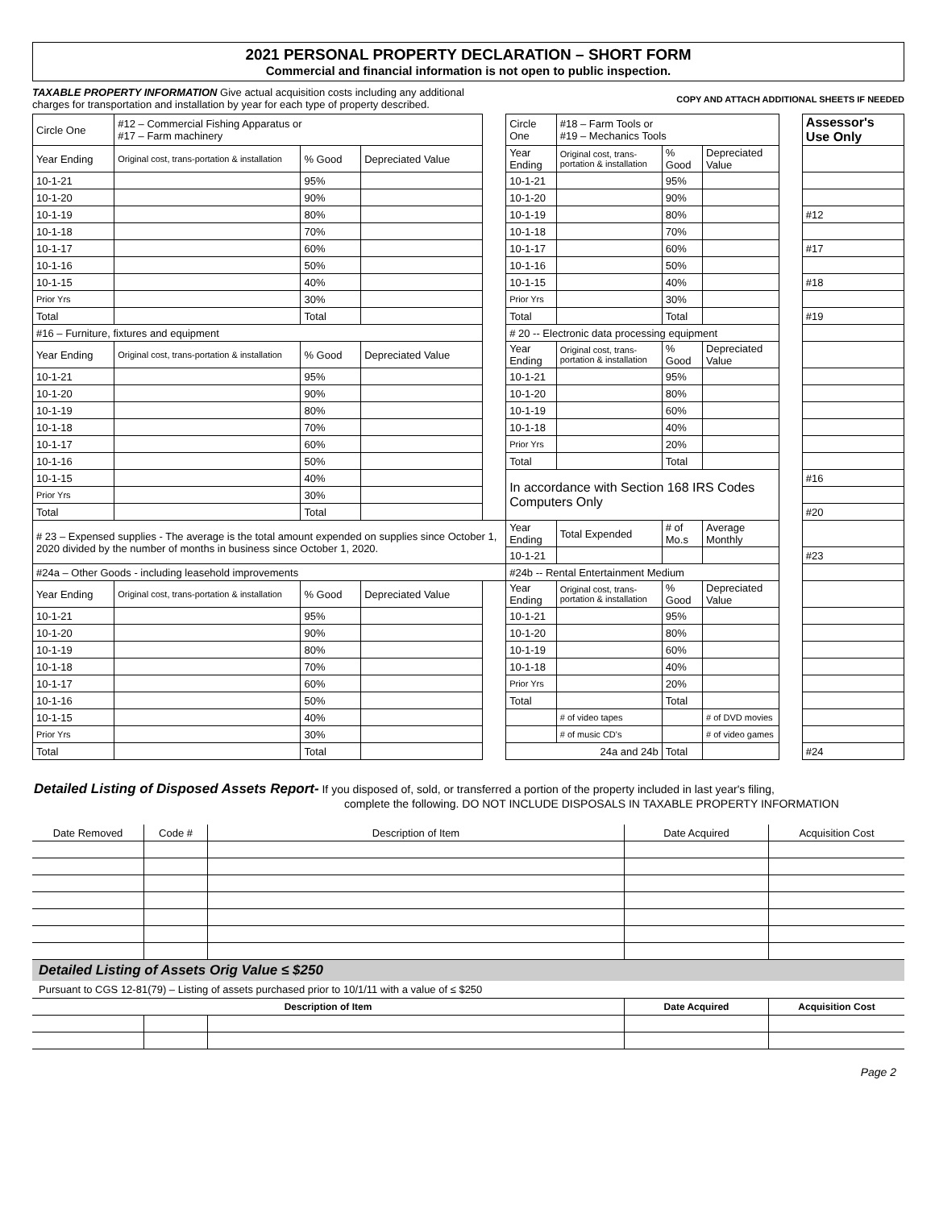2021 PERSONAL PROPERTY DECLARATION – SHORT FORM
Commercial and financial information is not open to public inspection.
TAXABLE PROPERTY INFORMATION Give actual acquisition costs including any additional
charges for transportation and installation by year for each type of property described.
COPY AND ATTACH ADDITIONAL SHEETS IF NEEDED
| Circle One | #12 – Commercial Fishing Apparatus or #17 – Farm machinery | | | | Circle One | #18 – Farm Tools or #19 – Mechanics Tools | | | | Assessor's Use Only |
| Year Ending | Original cost, trans-portation & installation | % Good | Depreciated Value | | Year Ending | Original cost, trans-portation & installation | % Good | Depreciated Value | | |
| 10-1-21 | | 95% | | | 10-1-21 | | 95% | | | |
| 10-1-20 | | 90% | | | 10-1-20 | | 90% | | | |
| 10-1-19 | | 80% | | | 10-1-19 | | 80% | | | #12 |
| 10-1-18 | | 70% | | | 10-1-18 | | 70% | | | |
| 10-1-17 | | 60% | | | 10-1-17 | | 60% | | | #17 |
| 10-1-16 | | 50% | | | 10-1-16 | | 50% | | | |
| 10-1-15 | | 40% | | | 10-1-15 | | 40% | | | #18 |
| Prior Yrs | | 30% | | | Prior Yrs | | 30% | | | |
| Total | | Total | | | Total | | Total | | | #19 |
| #16 – Furniture, fixtures and equipment | | | | | # 20 -- Electronic data processing equipment | | | | | |
| Year Ending | Original cost, trans-portation & installation | % Good | Depreciated Value | | Year Ending | Original cost, trans-portation & installation | % Good | Depreciated Value | | |
| 10-1-21 | | 95% | | | 10-1-21 | | 95% | | | |
| 10-1-20 | | 90% | | | 10-1-20 | | 80% | | | |
| 10-1-19 | | 80% | | | 10-1-19 | | 60% | | | |
| 10-1-18 | | 70% | | | 10-1-18 | | 40% | | | |
| 10-1-17 | | 60% | | | Prior Yrs | | 20% | | | |
| 10-1-16 | | 50% | | | Total | | Total | | | |
| 10-1-15 | | 40% | | | In accordance with Section 168 IRS Codes Computers Only | | | | | #16 |
| Prior Yrs | | 30% | | | | | | | | |
| Total | | Total | | | | | | | | #20 |
| # 23 – Expensed supplies - The average is the total amount expended on supplies since October 1, 2020 divided by the number of months in business since October 1, 2020. | | | | | Year Ending | Total Expended | # of Mo.s | Average Monthly | | |
| | | | | | 10-1-21 | | | | | #23 |
| #24a – Other Goods - including leasehold improvements | | | | | #24b -- Rental Entertainment Medium | | | | | |
| Year Ending | Original cost, trans-portation & installation | % Good | Depreciated Value | | Year Ending | Original cost, trans-portation & installation | % Good | Depreciated Value | | |
| 10-1-21 | | 95% | | | 10-1-21 | | 95% | | | |
| 10-1-20 | | 90% | | | 10-1-20 | | 80% | | | |
| 10-1-19 | | 80% | | | 10-1-19 | | 60% | | | |
| 10-1-18 | | 70% | | | 10-1-18 | | 40% | | | |
| 10-1-17 | | 60% | | | Prior Yrs | | 20% | | | |
| 10-1-16 | | 50% | | | Total | | Total | | | |
| 10-1-15 | | 40% | | | | # of video tapes | | # of DVD movies | | |
| Prior Yrs | | 30% | | | | # of music CD's | | # of video games | | |
| Total | | Total | | | 24a and 24b | | Total | | | #24 |
Detailed Listing of Disposed Assets Report- If you disposed of, sold, or transferred a portion of the property included in last year's filing,
complete the following. DO NOT INCLUDE DISPOSALS IN TAXABLE PROPERTY INFORMATION
| Date Removed | Code # | Description of Item | Date Acquired | Acquisition Cost |
| --- | --- | --- | --- | --- |
Detailed Listing of Assets Orig Value ≤ $250
Pursuant to CGS 12-81(79) – Listing of assets purchased prior to 10/1/11 with a value of ≤ $250
| Description of Item | | | Date Acquired | Acquisition Cost |
| --- | --- | --- | --- | --- |
Page 2